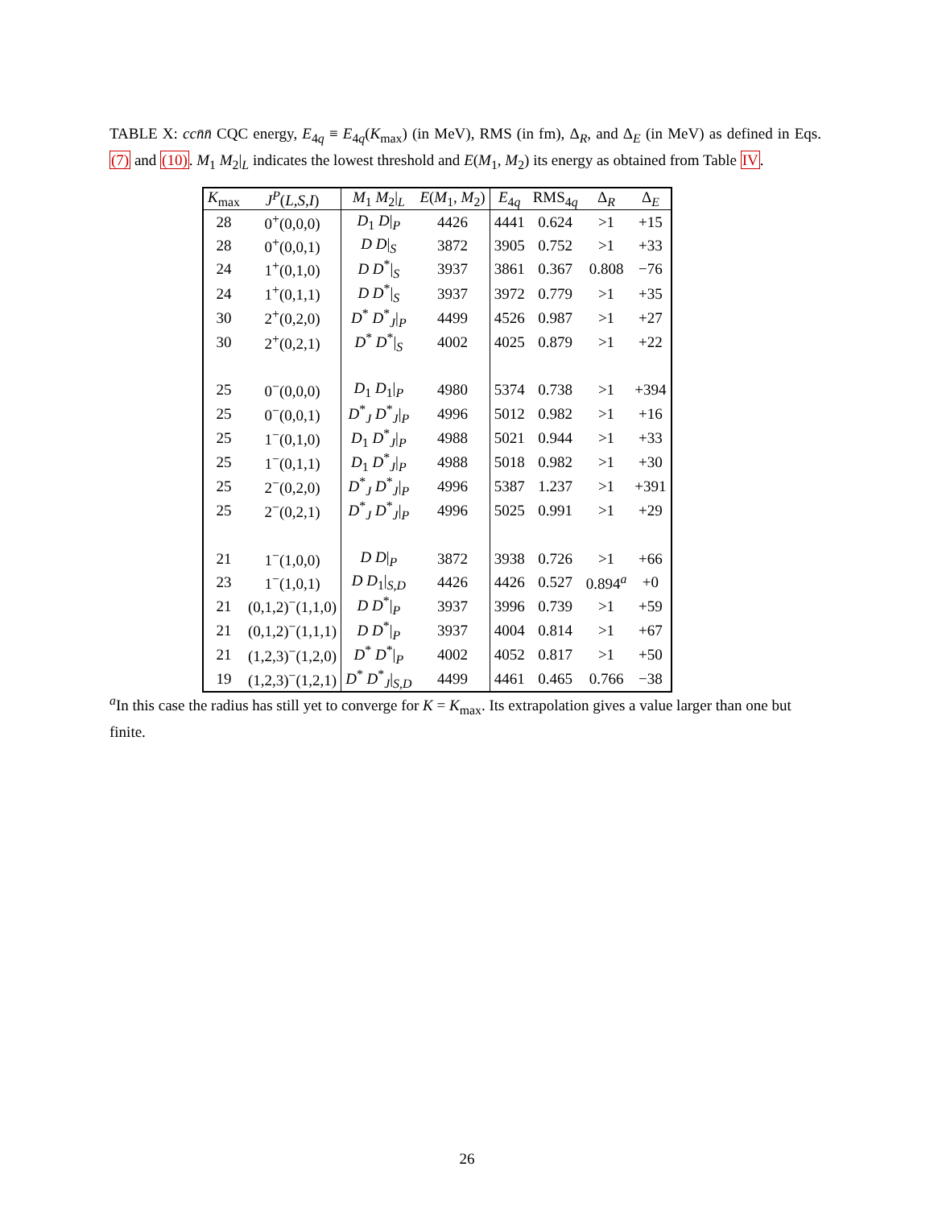TABLE X: cc n̄n̄ CQC energy, E<sub>4q</sub> ≡ E<sub>4q</sub>(K<sub>max</sub>) (in MeV), RMS (in fm), Δ<sub>R</sub>, and Δ<sub>E</sub> (in MeV) as defined in Eqs. (7) and (10). M<sub>1</sub> M<sub>2</sub>|<sub>L</sub> indicates the lowest threshold and E(M<sub>1</sub>, M<sub>2</sub>) its energy as obtained from Table IV.
| K<sub>max</sub> | J<sup>P</sup> ( L,S,I ) | M<sub>1</sub> M<sub>2</sub>/<sub>L</sub> | E ( M<sub>1</sub>, M<sub>2</sub>) | E<sub>4q</sub> | RMS<sub>4q</sub> | Δ<sub>R</sub> | Δ<sub>E</sub> |
| --- | --- | --- | --- | --- | --- | --- | --- |
| 28 | 0<sup>+</sup>(0,0,0) | D<sub>1</sub> D /<sub>P</sub> | 4426 | 4441 | 0.624 | >1 | +15 |
| 28 | 0<sup>+</sup>(0,0,1) | D D /<sub>S</sub> | 3872 | 3905 | 0.752 | >1 | +33 |
| 24 | 1<sup>+</sup>(0,1,0) | D D<sup>*</sup>/<sub>S</sub> | 3937 | 3861 | 0.367 | 0.808 | −76 |
| 24 | 1<sup>+</sup>(0,1,1) | D D<sup>*</sup>/<sub>S</sub> | 3937 | 3972 | 0.779 | >1 | +35 |
| 30 | 2<sup>+</sup>(0,2,0) | D<sup>*</sup> D<sup>*</sup><sub>J</sub>/<sub>P</sub> | 4499 | 4526 | 0.987 | >1 | +27 |
| 30 | 2<sup>+</sup>(0,2,1) | D<sup>*</sup> D<sup>*</sup>/<sub>S</sub> | 4002 | 4025 | 0.879 | >1 | +22 |
| 25 | 0<sup>−</sup>(0,0,0) | D<sub>1</sub> D<sub>1</sub>/<sub>P</sub> | 4980 | 5374 | 0.738 | >1 | +394 |
| 25 | 0<sup>−</sup>(0,0,1) | D<sup>*</sup><sub>J</sub> D<sup>*</sup><sub>J</sub>/<sub>P</sub> | 4996 | 5012 | 0.982 | >1 | +16 |
| 25 | 1<sup>−</sup>(0,1,0) | D<sub>1</sub> D<sup>*</sup><sub>J</sub>/<sub>P</sub> | 4988 | 5021 | 0.944 | >1 | +33 |
| 25 | 1<sup>−</sup>(0,1,1) | D<sub>1</sub> D<sup>*</sup><sub>J</sub>/<sub>P</sub> | 4988 | 5018 | 0.982 | >1 | +30 |
| 25 | 2<sup>−</sup>(0,2,0) | D<sup>*</sup><sub>J</sub> D<sup>*</sup><sub>J</sub>/<sub>P</sub> | 4996 | 5387 | 1.237 | >1 | +391 |
| 25 | 2<sup>−</sup>(0,2,1) | D<sup>*</sup><sub>J</sub> D<sup>*</sup><sub>J</sub>/<sub>P</sub> | 4996 | 5025 | 0.991 | >1 | +29 |
| 21 | 1<sup>−</sup>(1,0,0) | D D /<sub>P</sub> | 3872 | 3938 | 0.726 | >1 | +66 |
| 23 | 1<sup>−</sup>(1,0,1) | D D<sub>1</sub>/<sub>S,D</sub> | 4426 | 4426 | 0.527 | 0.894<sup>a</sup> | +0 |
| 21 | (0,1,2)<sup>−</sup>(1,1,0) | D D<sup>*</sup>/<sub>P</sub> | 3937 | 3996 | 0.739 | >1 | +59 |
| 21 | (0,1,2)<sup>−</sup>(1,1,1) | D D<sup>*</sup>/<sub>P</sub> | 3937 | 4004 | 0.814 | >1 | +67 |
| 21 | (1,2,3)<sup>−</sup>(1,2,0) | D<sup>*</sup> D<sup>*</sup>/<sub>P</sub> | 4002 | 4052 | 0.817 | >1 | +50 |
| 19 | (1,2,3)<sup>−</sup>(1,2,1) | D<sup>*</sup> D<sup>*</sup><sub>J</sub>/<sub>S,D</sub> | 4499 | 4461 | 0.465 | 0.766 | −38 |
<sup>a</sup> In this case the radius has still yet to converge for K = K<sub>max</sub>. Its extrapolation gives a value larger than one but finite.
26